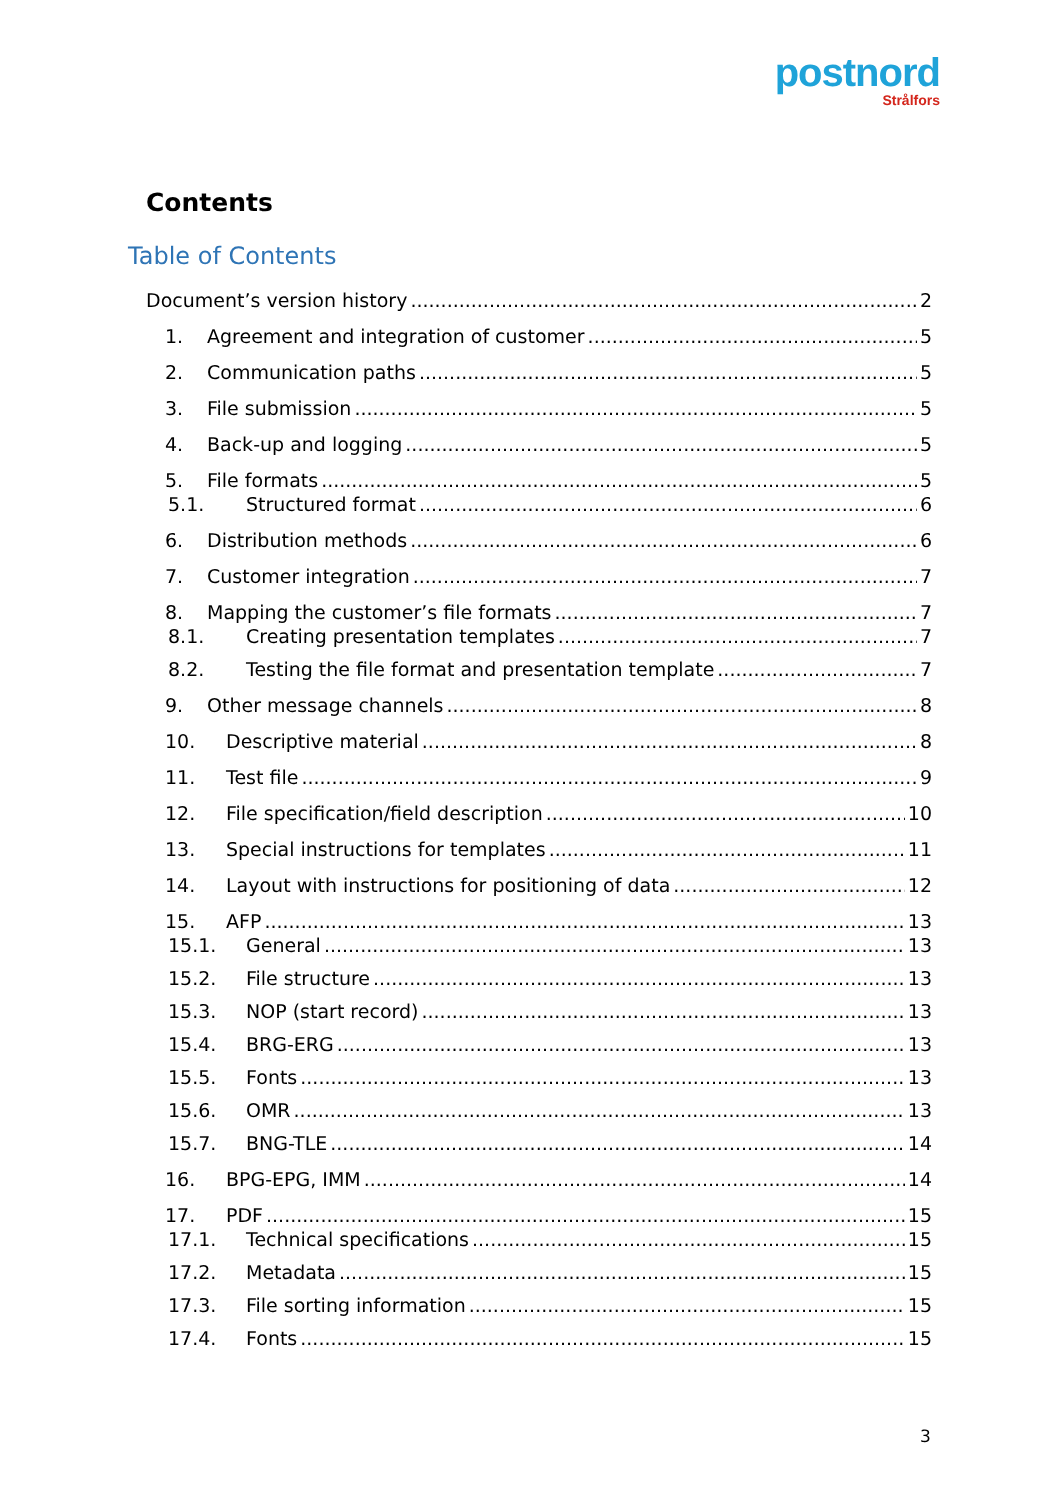postnord
Strålfors
Contents
Table of Contents
Document’s version history 2
1. Agreement and integration of customer 5
2. Communication paths 5
3. File submission 5
4. Back-up and logging 5
5. File formats 5
5.1. Structured format 6
6. Distribution methods 6
7. Customer integration 7
8. Mapping the customer’s file formats 7
8.1. Creating presentation templates 7
8.2. Testing the file format and presentation template 7
9. Other message channels 8
10. Descriptive material 8
11. Test file 9
12. File specification/field description 10
13. Special instructions for templates 11
14. Layout with instructions for positioning of data 12
15. AFP 13
15.1. General 13
15.2. File structure 13
15.3. NOP (start record) 13
15.4. BRG-ERG 13
15.5. Fonts 13
15.6. OMR 13
15.7. BNG-TLE 14
16. BPG-EPG, IMM 14
17. PDF 15
17.1. Technical specifications 15
17.2. Metadata 15
17.3. File sorting information 15
17.4. Fonts 15
3